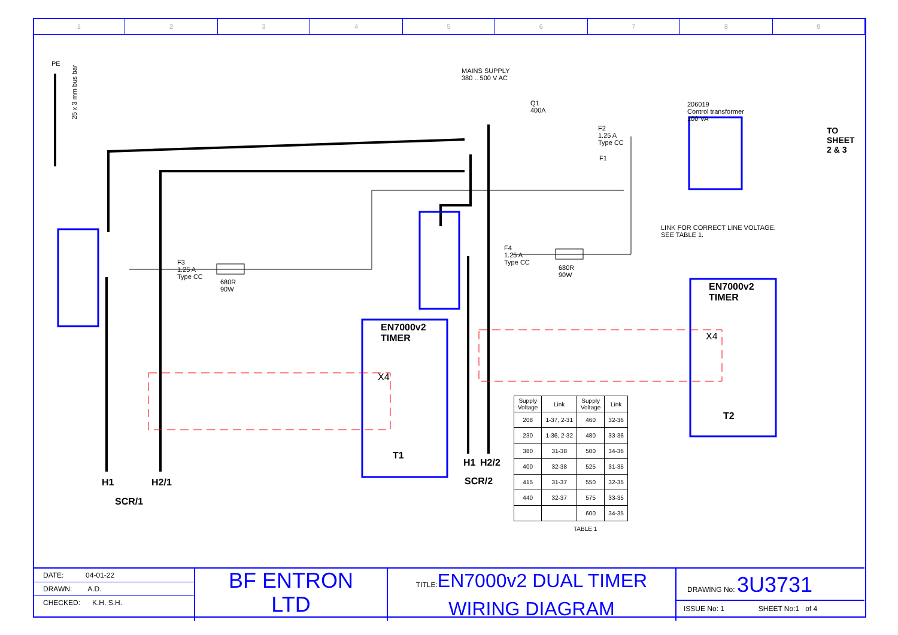1 2 3 4 5 6 7 8 9
PE
25 x 3 mm bus bar
MAINS SUPPLY
380 .. 500 V AC
Q1
400A
206019
Control transformer
100 VA
TO
SHEET
2 & 3
LINK FOR CORRECT LINE VOLTAGE.
SEE TABLE 1.
F2
1.25 A
Type CC
F1
F3
1.25 A
Type CC
680R
90W
F4
1.25 A
Type CC
680R
90W
EN7000v2
TIMER
EN7000v2
TIMER
X4
X4
T1
T2
H1 H2/1
SCR/1
H1 H2/2
SCR/2
TABLE 1
| Supply Voltage | Link | Supply Voltage | Link |
| 208 | 1-37, 2-31 | 460 | 32-36 |
| 230 | 1-36, 2-32 | 480 | 33-36 |
| 380 | 31-38 | 500 | 34-36 |
| 400 | 32-38 | 525 | 31-35 |
| 415 | 31-37 | 550 | 32-35 |
| 440 | 32-37 | 575 | 33-35 |
| | | 600 | 34-35 |
DATE: 04-01-22
DRAWN: A.D.
CHECKED: K.H. S.H.
BF ENTRON
LTD
TITLE: EN7000v2 DUAL TIMER
WIRING DIAGRAM
DRAWING No: 3U3731
ISSUE No: 1 SHEET No:1 of 4